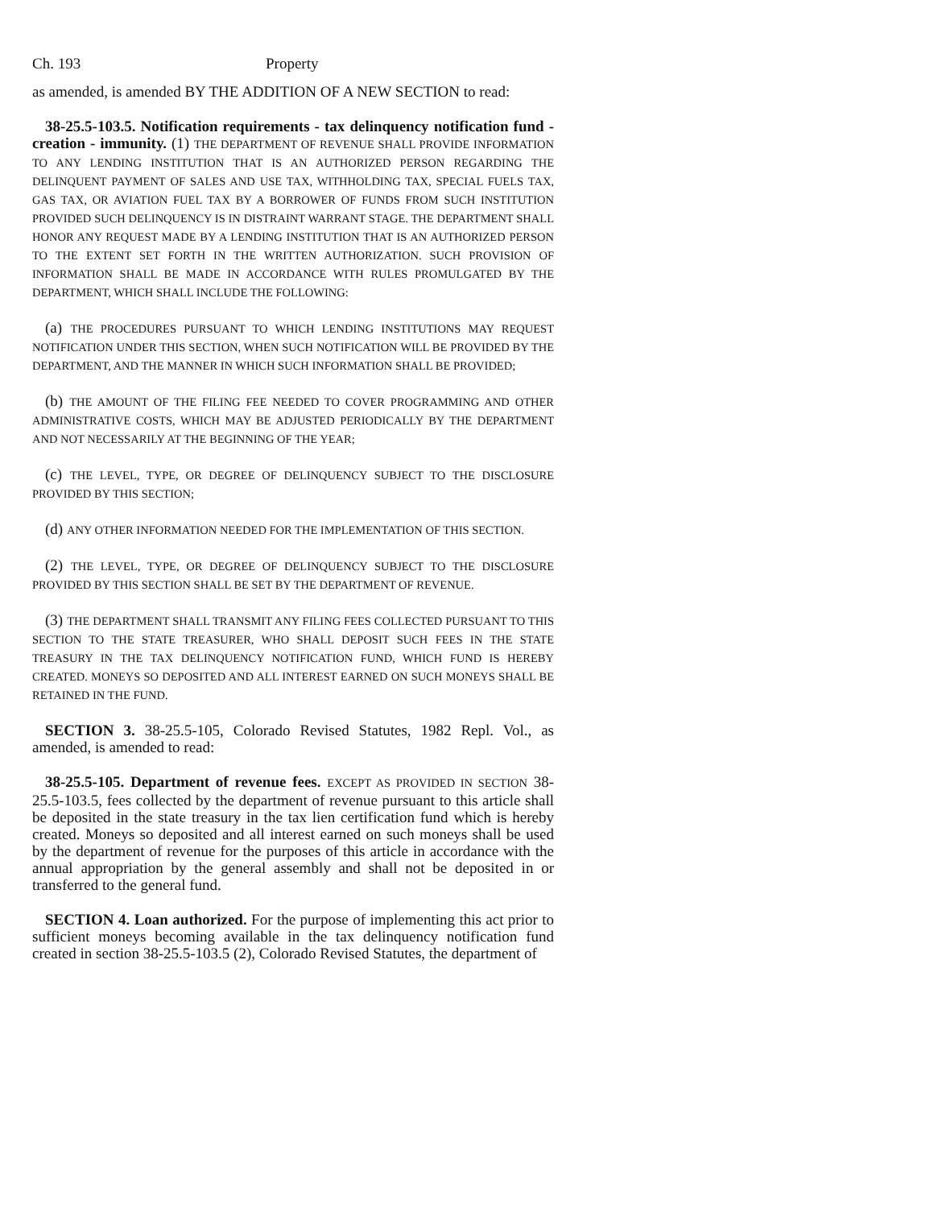Ch. 193 Property
as amended, is amended BY THE ADDITION OF A NEW SECTION to read:
38-25.5-103.5. Notification requirements - tax delinquency notification fund - creation - immunity. (1) THE DEPARTMENT OF REVENUE SHALL PROVIDE INFORMATION TO ANY LENDING INSTITUTION THAT IS AN AUTHORIZED PERSON REGARDING THE DELINQUENT PAYMENT OF SALES AND USE TAX, WITHHOLDING TAX, SPECIAL FUELS TAX, GAS TAX, OR AVIATION FUEL TAX BY A BORROWER OF FUNDS FROM SUCH INSTITUTION PROVIDED SUCH DELINQUENCY IS IN DISTRAINT WARRANT STAGE. THE DEPARTMENT SHALL HONOR ANY REQUEST MADE BY A LENDING INSTITUTION THAT IS AN AUTHORIZED PERSON TO THE EXTENT SET FORTH IN THE WRITTEN AUTHORIZATION. SUCH PROVISION OF INFORMATION SHALL BE MADE IN ACCORDANCE WITH RULES PROMULGATED BY THE DEPARTMENT, WHICH SHALL INCLUDE THE FOLLOWING:
(a) THE PROCEDURES PURSUANT TO WHICH LENDING INSTITUTIONS MAY REQUEST NOTIFICATION UNDER THIS SECTION, WHEN SUCH NOTIFICATION WILL BE PROVIDED BY THE DEPARTMENT, AND THE MANNER IN WHICH SUCH INFORMATION SHALL BE PROVIDED;
(b) THE AMOUNT OF THE FILING FEE NEEDED TO COVER PROGRAMMING AND OTHER ADMINISTRATIVE COSTS, WHICH MAY BE ADJUSTED PERIODICALLY BY THE DEPARTMENT AND NOT NECESSARILY AT THE BEGINNING OF THE YEAR;
(c) THE LEVEL, TYPE, OR DEGREE OF DELINQUENCY SUBJECT TO THE DISCLOSURE PROVIDED BY THIS SECTION;
(d) ANY OTHER INFORMATION NEEDED FOR THE IMPLEMENTATION OF THIS SECTION.
(2) THE LEVEL, TYPE, OR DEGREE OF DELINQUENCY SUBJECT TO THE DISCLOSURE PROVIDED BY THIS SECTION SHALL BE SET BY THE DEPARTMENT OF REVENUE.
(3) THE DEPARTMENT SHALL TRANSMIT ANY FILING FEES COLLECTED PURSUANT TO THIS SECTION TO THE STATE TREASURER, WHO SHALL DEPOSIT SUCH FEES IN THE STATE TREASURY IN THE TAX DELINQUENCY NOTIFICATION FUND, WHICH FUND IS HEREBY CREATED. MONEYS SO DEPOSITED AND ALL INTEREST EARNED ON SUCH MONEYS SHALL BE RETAINED IN THE FUND.
SECTION 3. 38-25.5-105, Colorado Revised Statutes, 1982 Repl. Vol., as amended, is amended to read:
38-25.5-105. Department of revenue fees. EXCEPT AS PROVIDED IN SECTION 38-25.5-103.5, fees collected by the department of revenue pursuant to this article shall be deposited in the state treasury in the tax lien certification fund which is hereby created. Moneys so deposited and all interest earned on such moneys shall be used by the department of revenue for the purposes of this article in accordance with the annual appropriation by the general assembly and shall not be deposited in or transferred to the general fund.
SECTION 4. Loan authorized. For the purpose of implementing this act prior to sufficient moneys becoming available in the tax delinquency notification fund created in section 38-25.5-103.5 (2), Colorado Revised Statutes, the department of